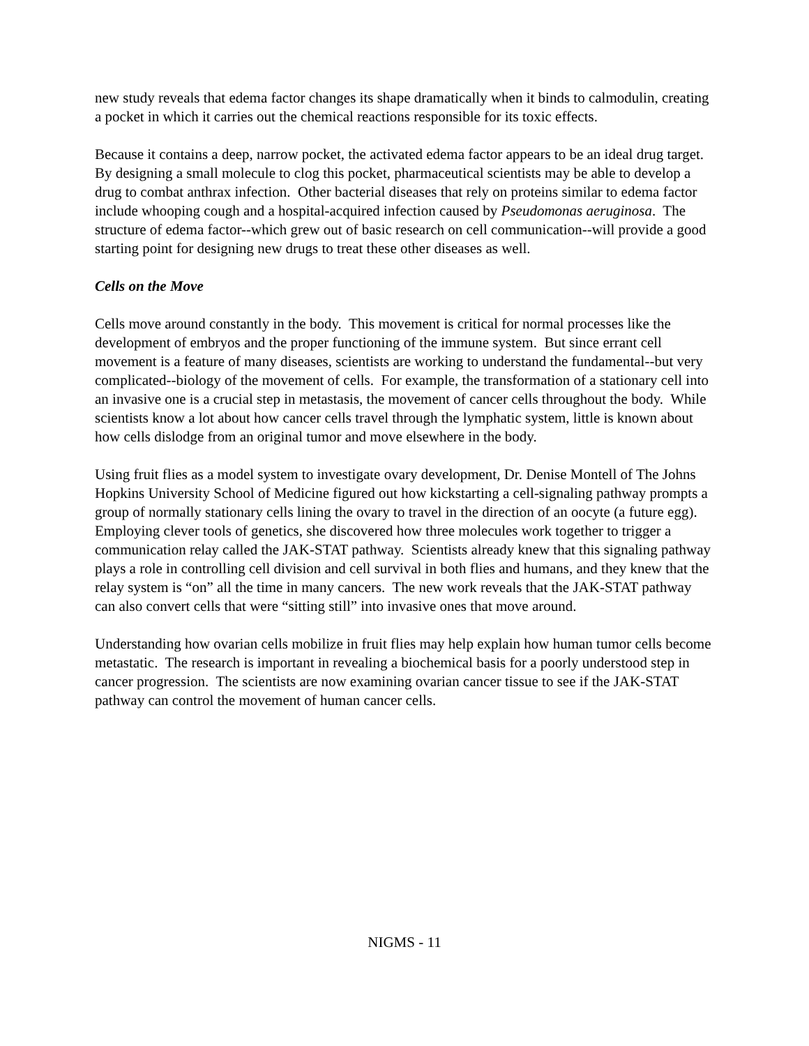new study reveals that edema factor changes its shape dramatically when it binds to calmodulin, creating a pocket in which it carries out the chemical reactions responsible for its toxic effects.
Because it contains a deep, narrow pocket, the activated edema factor appears to be an ideal drug target. By designing a small molecule to clog this pocket, pharmaceutical scientists may be able to develop a drug to combat anthrax infection. Other bacterial diseases that rely on proteins similar to edema factor include whooping cough and a hospital-acquired infection caused by Pseudomonas aeruginosa. The structure of edema factor--which grew out of basic research on cell communication--will provide a good starting point for designing new drugs to treat these other diseases as well.
Cells on the Move
Cells move around constantly in the body. This movement is critical for normal processes like the development of embryos and the proper functioning of the immune system. But since errant cell movement is a feature of many diseases, scientists are working to understand the fundamental--but very complicated--biology of the movement of cells. For example, the transformation of a stationary cell into an invasive one is a crucial step in metastasis, the movement of cancer cells throughout the body. While scientists know a lot about how cancer cells travel through the lymphatic system, little is known about how cells dislodge from an original tumor and move elsewhere in the body.
Using fruit flies as a model system to investigate ovary development, Dr. Denise Montell of The Johns Hopkins University School of Medicine figured out how kickstarting a cell-signaling pathway prompts a group of normally stationary cells lining the ovary to travel in the direction of an oocyte (a future egg). Employing clever tools of genetics, she discovered how three molecules work together to trigger a communication relay called the JAK-STAT pathway. Scientists already knew that this signaling pathway plays a role in controlling cell division and cell survival in both flies and humans, and they knew that the relay system is “on” all the time in many cancers. The new work reveals that the JAK-STAT pathway can also convert cells that were “sitting still” into invasive ones that move around.
Understanding how ovarian cells mobilize in fruit flies may help explain how human tumor cells become metastatic. The research is important in revealing a biochemical basis for a poorly understood step in cancer progression. The scientists are now examining ovarian cancer tissue to see if the JAK-STAT pathway can control the movement of human cancer cells.
NIGMS - 11